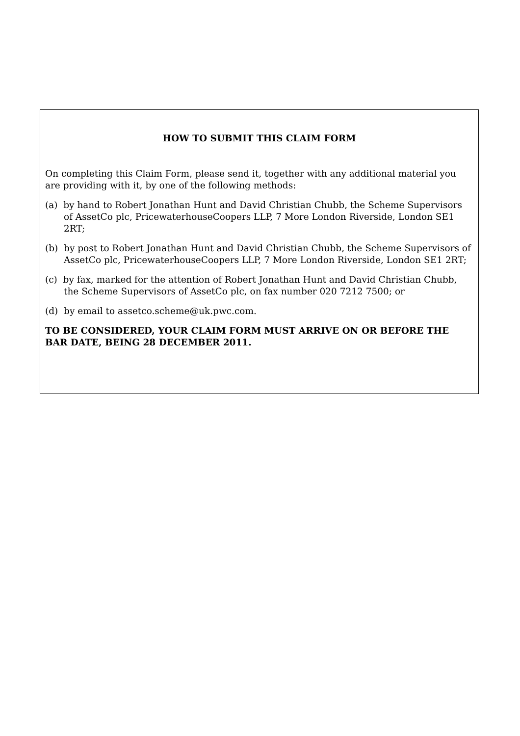HOW TO SUBMIT THIS CLAIM FORM
On completing this Claim Form, please send it, together with any additional material you are providing with it, by one of the following methods:
(a) by hand to Robert Jonathan Hunt and David Christian Chubb, the Scheme Supervisors of AssetCo plc, PricewaterhouseCoopers LLP, 7 More London Riverside, London SE1 2RT;
(b) by post to Robert Jonathan Hunt and David Christian Chubb, the Scheme Supervisors of AssetCo plc, PricewaterhouseCoopers LLP, 7 More London Riverside, London SE1 2RT;
(c) by fax, marked for the attention of Robert Jonathan Hunt and David Christian Chubb, the Scheme Supervisors of AssetCo plc, on fax number 020 7212 7500; or
(d) by email to assetco.scheme@uk.pwc.com.
TO BE CONSIDERED, YOUR CLAIM FORM MUST ARRIVE ON OR BEFORE THE BAR DATE, BEING 28 DECEMBER 2011.